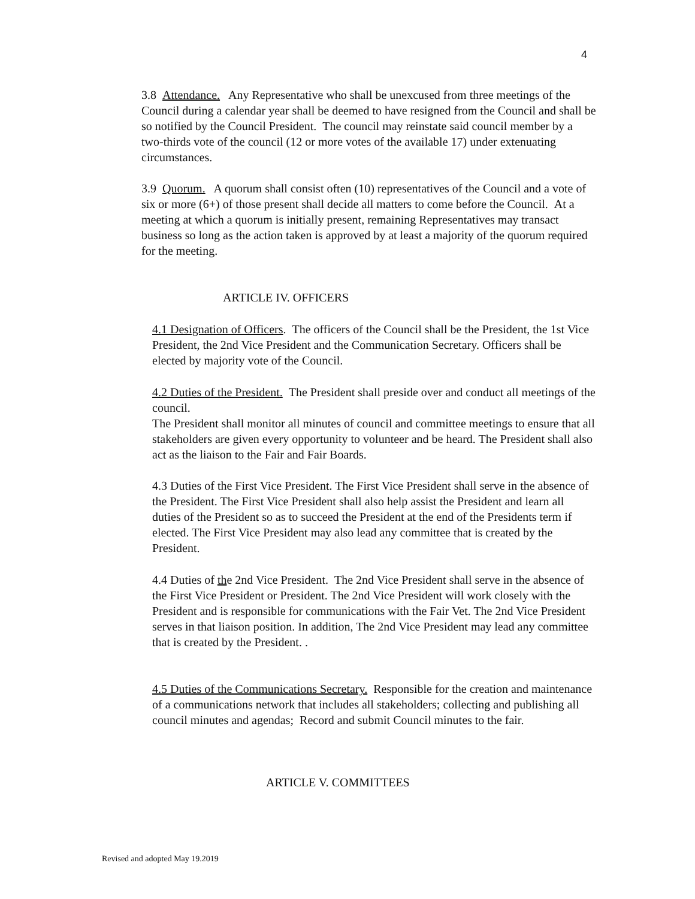4
3.8 Attendance. Any Representative who shall be unexcused from three meetings of the Council during a calendar year shall be deemed to have resigned from the Council and shall be so notified by the Council President. The council may reinstate said council member by a two-thirds vote of the council (12 or more votes of the available 17) under extenuating circumstances.
3.9 Quorum. A quorum shall consist often (10) representatives of the Council and a vote of six or more (6+) of those present shall decide all matters to come before the Council. At a meeting at which a quorum is initially present, remaining Representatives may transact business so long as the action taken is approved by at least a majority of the quorum required for the meeting.
ARTICLE IV. OFFICERS
4.1 Designation of Officers. The officers of the Council shall be the President, the 1st Vice President, the 2nd Vice President and the Communication Secretary. Officers shall be elected by majority vote of the Council.
4.2 Duties of the President. The President shall preside over and conduct all meetings of the council.
The President shall monitor all minutes of council and committee meetings to ensure that all stakeholders are given every opportunity to volunteer and be heard. The President shall also act as the liaison to the Fair and Fair Boards.
4.3 Duties of the First Vice President. The First Vice President shall serve in the absence of the President. The First Vice President shall also help assist the President and learn all duties of the President so as to succeed the President at the end of the Presidents term if elected. The First Vice President may also lead any committee that is created by the President.
4.4 Duties of the 2nd Vice President. The 2nd Vice President shall serve in the absence of the First Vice President or President. The 2nd Vice President will work closely with the President and is responsible for communications with the Fair Vet. The 2nd Vice President serves in that liaison position. In addition, The 2nd Vice President may lead any committee that is created by the President. .
4.5 Duties of the Communications Secretary. Responsible for the creation and maintenance of a communications network that includes all stakeholders; collecting and publishing all council minutes and agendas; Record and submit Council minutes to the fair.
ARTICLE V. COMMITTEES
Revised and adopted May 19.2019